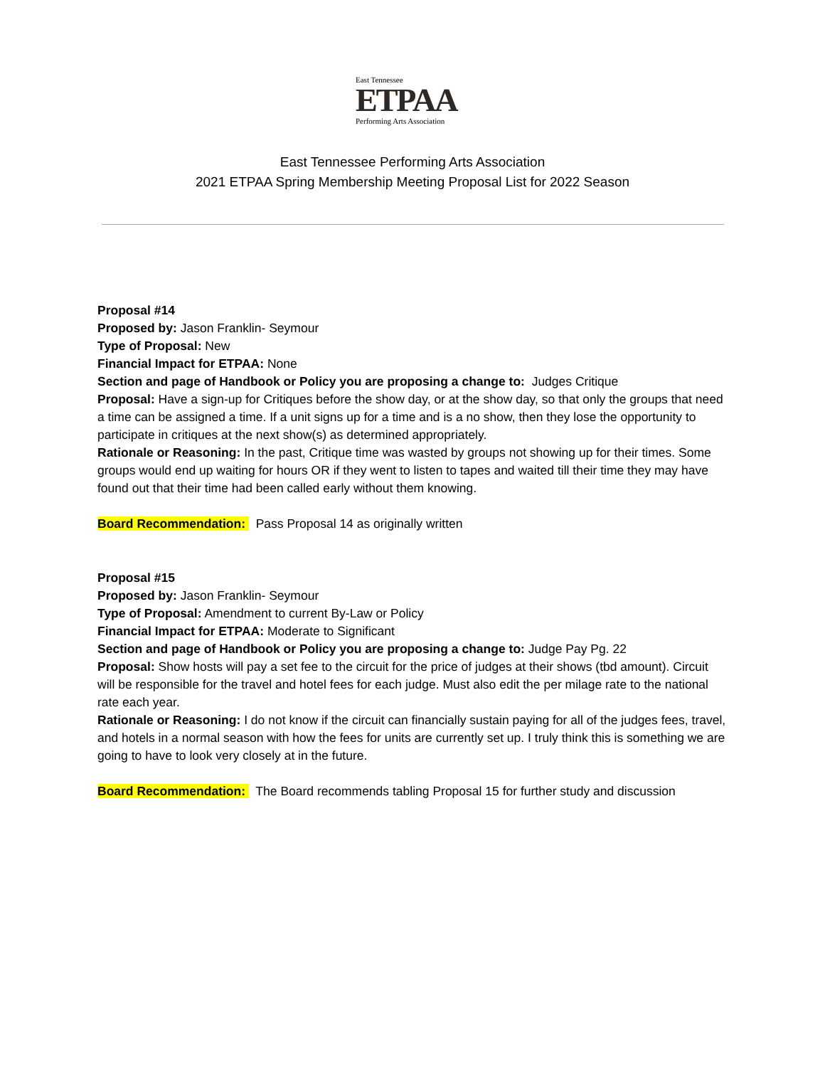East Tennessee
ETPAA
Performing Arts Association
East Tennessee Performing Arts Association
2021 ETPAA Spring Membership Meeting Proposal List for 2022 Season
Proposal #14
Proposed by: Jason Franklin- Seymour
Type of Proposal: New
Financial Impact for ETPAA: None
Section and page of Handbook or Policy you are proposing a change to: Judges Critique
Proposal: Have a sign-up for Critiques before the show day, or at the show day, so that only the groups that need a time can be assigned a time. If a unit signs up for a time and is a no show, then they lose the opportunity to participate in critiques at the next show(s) as determined appropriately.
Rationale or Reasoning: In the past, Critique time was wasted by groups not showing up for their times. Some groups would end up waiting for hours OR if they went to listen to tapes and waited till their time they may have found out that their time had been called early without them knowing.
Board Recommendation: Pass Proposal 14 as originally written
Proposal #15
Proposed by: Jason Franklin- Seymour
Type of Proposal: Amendment to current By-Law or Policy
Financial Impact for ETPAA: Moderate to Significant
Section and page of Handbook or Policy you are proposing a change to: Judge Pay Pg. 22
Proposal: Show hosts will pay a set fee to the circuit for the price of judges at their shows (tbd amount). Circuit will be responsible for the travel and hotel fees for each judge. Must also edit the per milage rate to the national rate each year.
Rationale or Reasoning: I do not know if the circuit can financially sustain paying for all of the judges fees, travel, and hotels in a normal season with how the fees for units are currently set up. I truly think this is something we are going to have to look very closely at in the future.
Board Recommendation: The Board recommends tabling Proposal 15 for further study and discussion